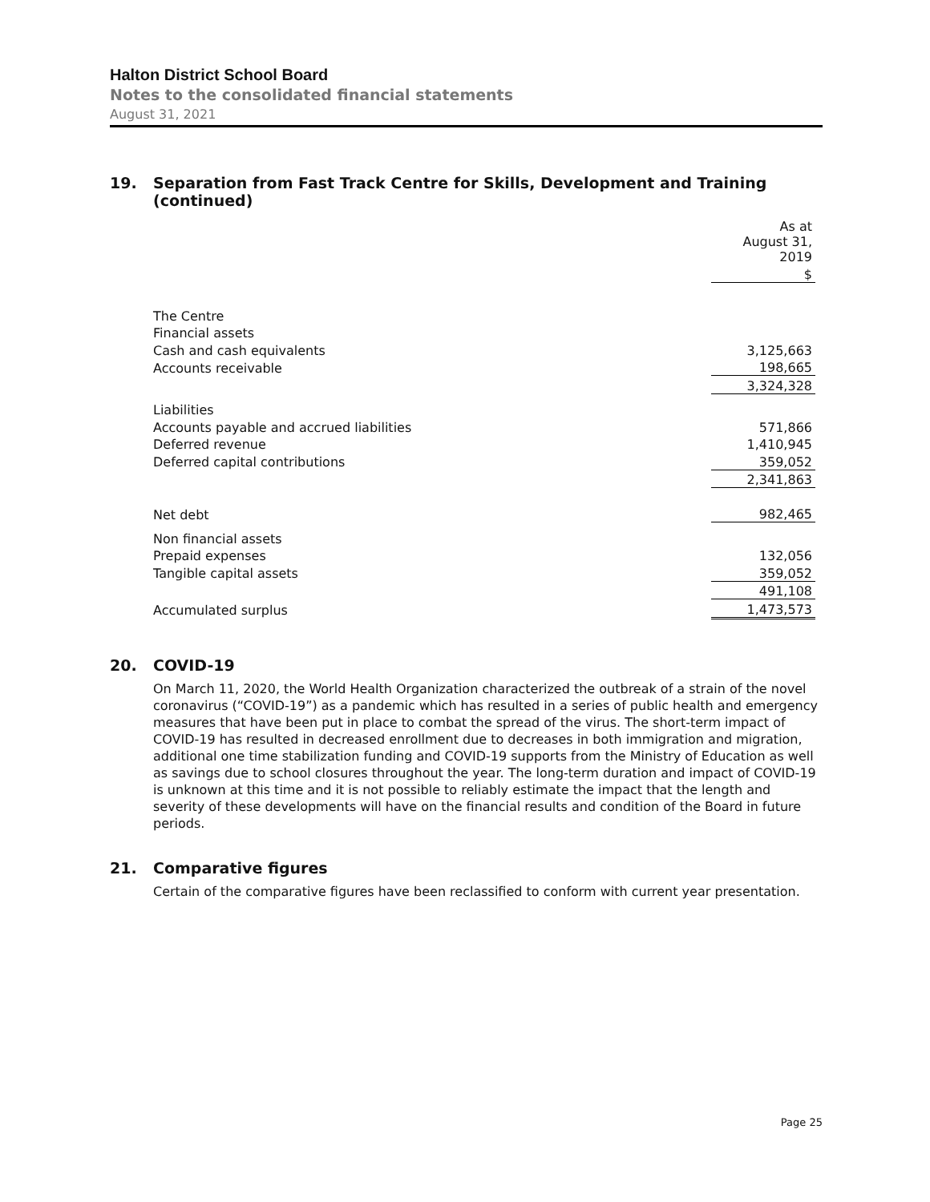Halton District School Board
Notes to the consolidated financial statements
August 31, 2021
19. Separation from Fast Track Centre for Skills, Development and Training (continued)
| | As at August 31, 2019 |
| | $ |
| The Centre | |
| Financial assets | |
| Cash and cash equivalents | 3,125,663 |
| Accounts receivable | 198,665 |
| | 3,324,328 |
| Liabilities | |
| Accounts payable and accrued liabilities | 571,866 |
| Deferred revenue | 1,410,945 |
| Deferred capital contributions | 359,052 |
| | 2,341,863 |
| Net debt | 982,465 |
| Non financial assets | |
| Prepaid expenses | 132,056 |
| Tangible capital assets | 359,052 |
| | 491,108 |
| Accumulated surplus | 1,473,573 |
20. COVID-19
On March 11, 2020, the World Health Organization characterized the outbreak of a strain of the novel coronavirus (“COVID-19”) as a pandemic which has resulted in a series of public health and emergency measures that have been put in place to combat the spread of the virus. The short-term impact of COVID-19 has resulted in decreased enrollment due to decreases in both immigration and migration, additional one time stabilization funding and COVID-19 supports from the Ministry of Education as well as savings due to school closures throughout the year. The long-term duration and impact of COVID-19 is unknown at this time and it is not possible to reliably estimate the impact that the length and severity of these developments will have on the financial results and condition of the Board in future periods.
21. Comparative figures
Certain of the comparative figures have been reclassified to conform with current year presentation.
Page 25